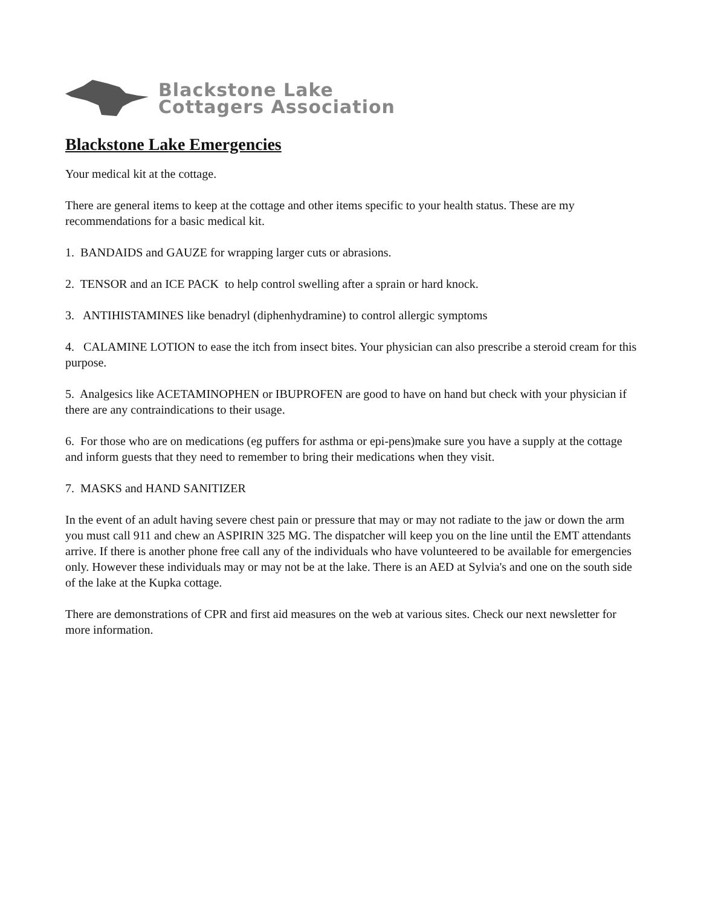Blackstone Lake
Cottagers Association
Blackstone Lake Emergencies
Your medical kit at the cottage.
There are general items to keep at the cottage and other items specific to your health status. These are my recommendations for a basic medical kit.
1. BANDAIDS and GAUZE for wrapping larger cuts or abrasions.
2. TENSOR and an ICE PACK to help control swelling after a sprain or hard knock.
3. ANTIHISTAMINES like benadryl (diphenhydramine) to control allergic symptoms
4. CALAMINE LOTION to ease the itch from insect bites. Your physician can also prescribe a steroid cream for this purpose.
5. Analgesics like ACETAMINOPHEN or IBUPROFEN are good to have on hand but check with your physician if there are any contraindications to their usage.
6. For those who are on medications (eg puffers for asthma or epi-pens)make sure you have a supply at the cottage and inform guests that they need to remember to bring their medications when they visit.
7. MASKS and HAND SANITIZER
In the event of an adult having severe chest pain or pressure that may or may not radiate to the jaw or down the arm you must call 911 and chew an ASPIRIN 325 MG. The dispatcher will keep you on the line until the EMT attendants arrive. If there is another phone free call any of the individuals who have volunteered to be available for emergencies only. However these individuals may or may not be at the lake. There is an AED at Sylvia's and one on the south side of the lake at the Kupka cottage.
There are demonstrations of CPR and first aid measures on the web at various sites. Check our next newsletter for more information.